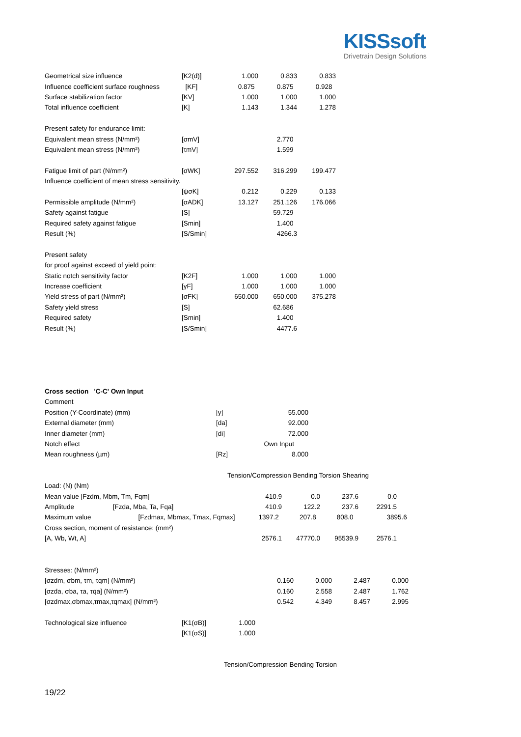KISSsoft
Drivetrain Design Solutions
| Geometrical size influence | [K2(d)] | 1.000 | 0.833 | 0.833 |
| Influence coefficient surface roughness | [KF] | 0.875 | 0.875 | 0.928 |
| Surface stabilization factor | [KV] | 1.000 | 1.000 | 1.000 |
| Total influence coefficient | [K] | 1.143 | 1.344 | 1.278 |
| Present safety for endurance limit: | | | | |
| Equivalent mean stress (N/mm²) | [σmV] | | 2.770 | |
| Equivalent mean stress (N/mm²) | [τmV] | | 1.599 | |
| Fatigue limit of part (N/mm²) | [σWK] | 297.552 | 316.299 | 199.477 |
| Influence coefficient of mean stress sensitivity. | | | | |
| | [ψσK] | 0.212 | 0.229 | 0.133 |
| Permissible amplitude (N/mm²) | [σADK] | 13.127 | 251.126 | 176.066 |
| Safety against fatigue | [S] | | 59.729 | |
| Required safety against fatigue | [Smin] | | 1.400 | |
| Result (%) | [S/Smin] | | 4266.3 | |
| Present safety | | | | |
| for proof against exceed of yield point: | | | | |
| Static notch sensitivity factor | [K2F] | 1.000 | 1.000 | 1.000 |
| Increase coefficient | [γF] | 1.000 | 1.000 | 1.000 |
| Yield stress of part (N/mm²) | [σFK] | 650.000 | 650.000 | 375.278 |
| Safety yield stress | [S] | | 62.686 | |
| Required safety | [Smin] | | 1.400 | |
| Result (%) | [S/Smin] | | 4477.6 | |
| Cross section 'C-C' Own Input | | |
| Comment | | |
| Position (Y-Coordinate) (mm) | [y] | 55.000 |
| External diameter (mm) | [da] | 92.000 |
| Inner diameter (mm) | [di] | 72.000 |
| Notch effect | | Own Input |
| Mean roughness (µm) | [Rz] | 8.000 |
Tension/Compression Bending Torsion Shearing
| Load: (N) (Nm) | | | | |
| Mean value [Fzdm, Mbm, Tm, Fqm] | 410.9 | 0.0 | 237.6 | 0.0 |
| Amplitude [Fzda, Mba, Ta, Fqa] | 410.9 | 122.2 | 237.6 | 2291.5 |
Maximum value [Fzdmax, Mbmax, Tmax, Fqmax] 1397.2 207.8 808.0 3895.6
| Cross section, moment of resistance: (mm²) | | | | |
| [A, Wb, Wt, A] | 2576.1 | 47770.0 | 95539.9 | 2576.1 |
| Stresses: (N/mm²) | | | | |
| [σzdm, σbm, τm, τqm] (N/mm²) | 0.160 | 0.000 | 2.487 | 0.000 |
| [σzda, σba, τa, τqa] (N/mm²) | 0.160 | 2.558 | 2.487 | 1.762 |
| [σzdmax,σbmax,τmax,τqmax] (N/mm²) | 0.542 | 4.349 | 8.457 | 2.995 |
| Technological size influence | [K1(σB)] | 1.000 |
| | [K1(σS)] | 1.000 |
Tension/Compression Bending Torsion
19/22